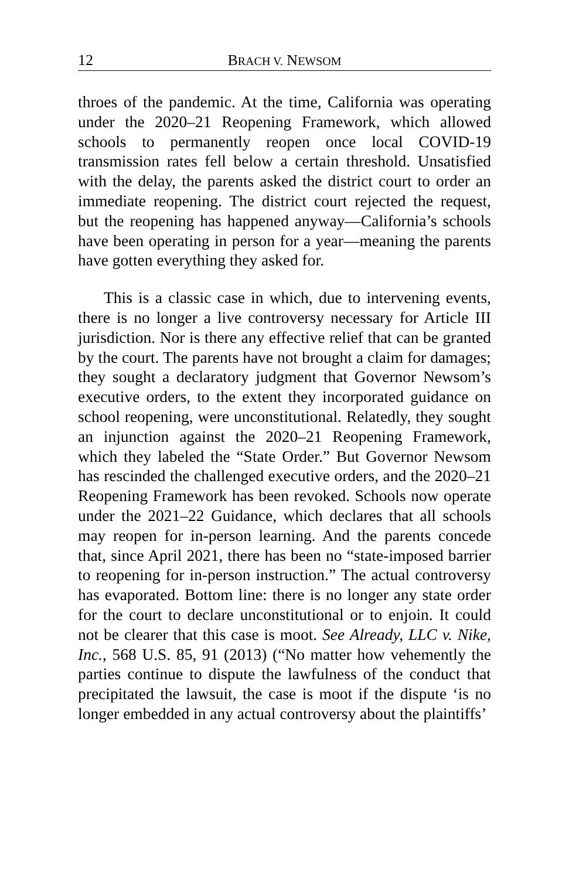12 BRACH V. NEWSOM
throes of the pandemic. At the time, California was operating under the 2020–21 Reopening Framework, which allowed schools to permanently reopen once local COVID-19 transmission rates fell below a certain threshold. Unsatisfied with the delay, the parents asked the district court to order an immediate reopening. The district court rejected the request, but the reopening has happened anyway—California’s schools have been operating in person for a year—meaning the parents have gotten everything they asked for.
This is a classic case in which, due to intervening events, there is no longer a live controversy necessary for Article III jurisdiction. Nor is there any effective relief that can be granted by the court. The parents have not brought a claim for damages; they sought a declaratory judgment that Governor Newsom’s executive orders, to the extent they incorporated guidance on school reopening, were unconstitutional. Relatedly, they sought an injunction against the 2020–21 Reopening Framework, which they labeled the “State Order.” But Governor Newsom has rescinded the challenged executive orders, and the 2020–21 Reopening Framework has been revoked. Schools now operate under the 2021–22 Guidance, which declares that all schools may reopen for in-person learning. And the parents concede that, since April 2021, there has been no “state-imposed barrier to reopening for in-person instruction.” The actual controversy has evaporated. Bottom line: there is no longer any state order for the court to declare unconstitutional or to enjoin. It could not be clearer that this case is moot. See Already, LLC v. Nike, Inc., 568 U.S. 85, 91 (2013) (“No matter how vehemently the parties continue to dispute the lawfulness of the conduct that precipitated the lawsuit, the case is moot if the dispute ‘is no longer embedded in any actual controversy about the plaintiffs’